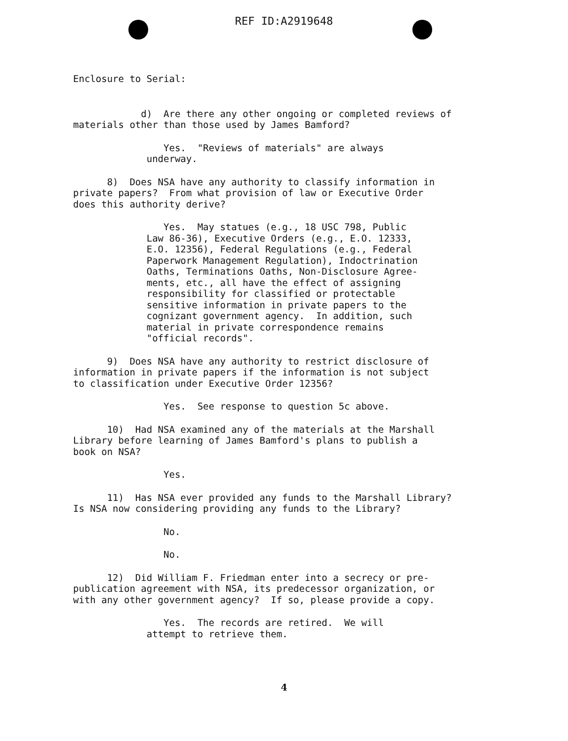REF ID:A2919648
Enclosure to Serial:
d) Are there any other ongoing or completed reviews of
materials other than those used by James Bamford?
Yes. "Reviews of materials" are always
underway.
8) Does NSA have any authority to classify information in
private papers? From what provision of law or Executive Order
does this authority derive?
Yes. May statues (e.g., 18 USC 798, Public Law 86-36), Executive Orders (e.g., E.O. 12333, E.O. 12356), Federal Regulations (e.g., Federal Paperwork Management Regulation), Indoctrination Oaths, Terminations Oaths, Non-Disclosure Agree- ments, etc., all have the effect of assigning responsibility for classified or protectable sensitive information in private papers to the cognizant government agency. In addition, such material in private correspondence remains "official records".
9) Does NSA have any authority to restrict disclosure of information in private papers if the information is not subject to classification under Executive Order 12356?
Yes. See response to question 5c above.
10) Had NSA examined any of the materials at the Marshall Library before learning of James Bamford's plans to publish a book on NSA?
Yes.
11) Has NSA ever provided any funds to the Marshall Library? Is NSA now considering providing any funds to the Library?
No.
No.
12) Did William F. Friedman enter into a secrecy or pre- publication agreement with NSA, its predecessor organization, or with any other government agency? If so, please provide a copy.
Yes. The records are retired. We will attempt to retrieve them.
4